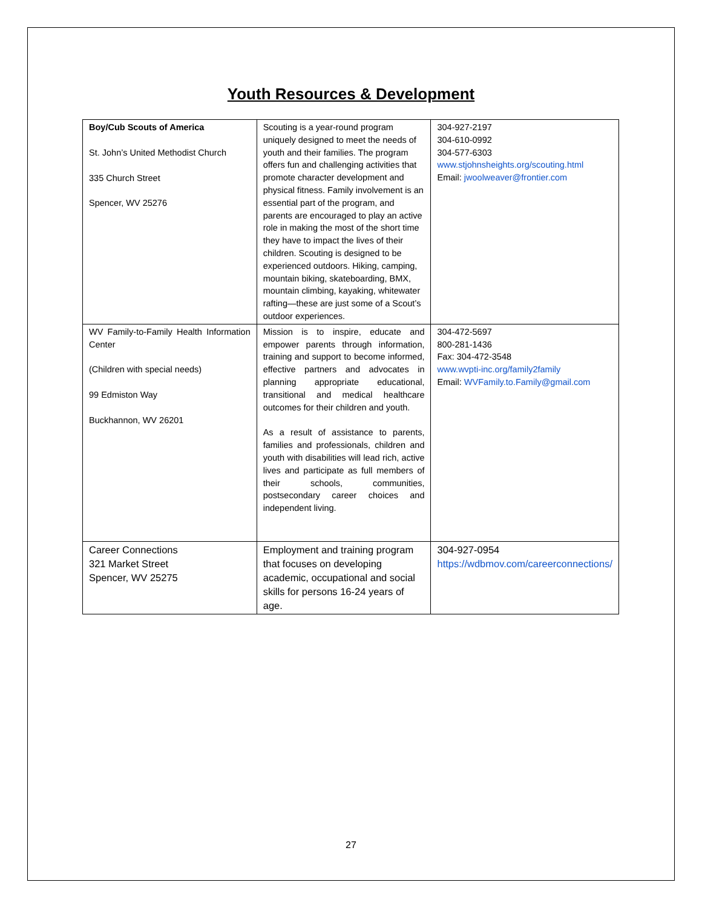Youth Resources & Development
| Boy/Cub Scouts of America St. John’s United Methodist Church 335 Church Street Spencer, WV 25276 | Scouting is a year-round program uniquely designed to meet the needs of youth and their families. The program offers fun and challenging activities that promote character development and physical fitness. Family involvement is an essential part of the program, and parents are encouraged to play an active role in making the most of the short time they have to impact the lives of their children. Scouting is designed to be experienced outdoors. Hiking, camping, mountain biking, skateboarding, BMX, mountain climbing, kayaking, whitewater rafting—these are just some of a Scout’s outdoor experiences. | 304-927-2197 304-610-0992 304-577-6303 www.stjohnsheights.org/scouting.html Email: jwoolweaver@frontier.com |
| WV Family-to-Family Health Information Center (Children with special needs) 99 Edmiston Way Buckhannon, WV 26201 | Mission is to inspire, educate and empower parents through information, training and support to become informed, effective partners and advocates in planning appropriate educational, transitional and medical healthcare outcomes for their children and youth. As a result of assistance to parents, families and professionals, children and youth with disabilities will lead rich, active lives and participate as full members of their schools, communities, postsecondary career choices and independent living. | 304-472-5697 800-281-1436 Fax: 304-472-3548 www.wvpti-inc.org/family2family Email: WVFamily.to.Family@gmail.com |
| Career Connections 321 Market Street Spencer, WV 25275 | Employment and training program that focuses on developing academic, occupational and social skills for persons 16-24 years of age. | 304-927-0954 https://wdbmov.com/careerconnections/ |
27